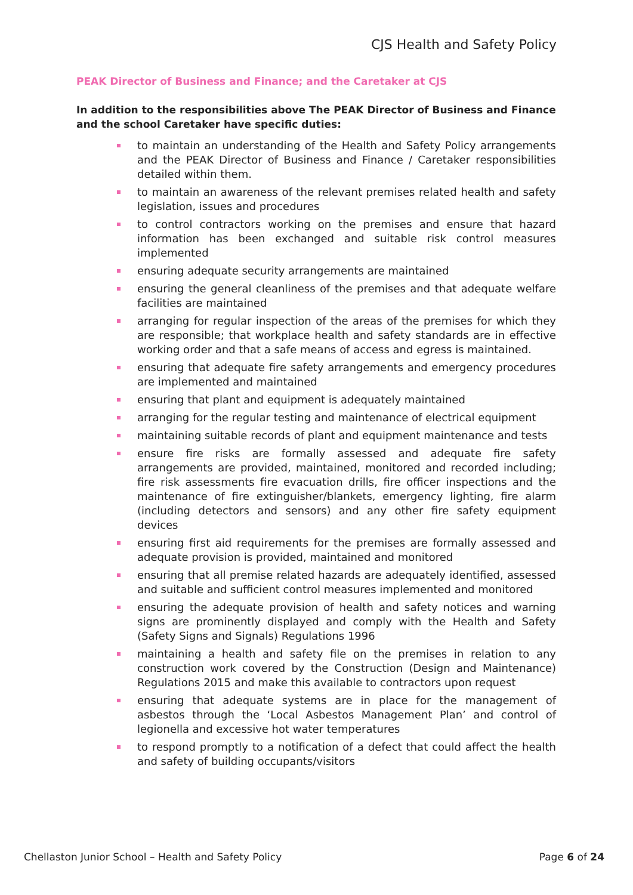CJS Health and Safety Policy
PEAK Director of Business and Finance; and the Caretaker at CJS
In addition to the responsibilities above The PEAK Director of Business and Finance and the school Caretaker have specific duties:
to maintain an understanding of the Health and Safety Policy arrangements and the PEAK Director of Business and Finance / Caretaker responsibilities detailed within them.
to maintain an awareness of the relevant premises related health and safety legislation, issues and procedures
to control contractors working on the premises and ensure that hazard information has been exchanged and suitable risk control measures implemented
ensuring adequate security arrangements are maintained
ensuring the general cleanliness of the premises and that adequate welfare facilities are maintained
arranging for regular inspection of the areas of the premises for which they are responsible; that workplace health and safety standards are in effective working order and that a safe means of access and egress is maintained.
ensuring that adequate fire safety arrangements and emergency procedures are implemented and maintained
ensuring that plant and equipment is adequately maintained
arranging for the regular testing and maintenance of electrical equipment
maintaining suitable records of plant and equipment maintenance and tests
ensure fire risks are formally assessed and adequate fire safety arrangements are provided, maintained, monitored and recorded including; fire risk assessments fire evacuation drills, fire officer inspections and the maintenance of fire extinguisher/blankets, emergency lighting, fire alarm (including detectors and sensors) and any other fire safety equipment devices
ensuring first aid requirements for the premises are formally assessed and adequate provision is provided, maintained and monitored
ensuring that all premise related hazards are adequately identified, assessed and suitable and sufficient control measures implemented and monitored
ensuring the adequate provision of health and safety notices and warning signs are prominently displayed and comply with the Health and Safety (Safety Signs and Signals) Regulations 1996
maintaining a health and safety file on the premises in relation to any construction work covered by the Construction (Design and Maintenance) Regulations 2015 and make this available to contractors upon request
ensuring that adequate systems are in place for the management of asbestos through the ‘Local Asbestos Management Plan’ and control of legionella and excessive hot water temperatures
to respond promptly to a notification of a defect that could affect the health and safety of building occupants/visitors
Chellaston Junior School – Health and Safety Policy Page 6 of 24